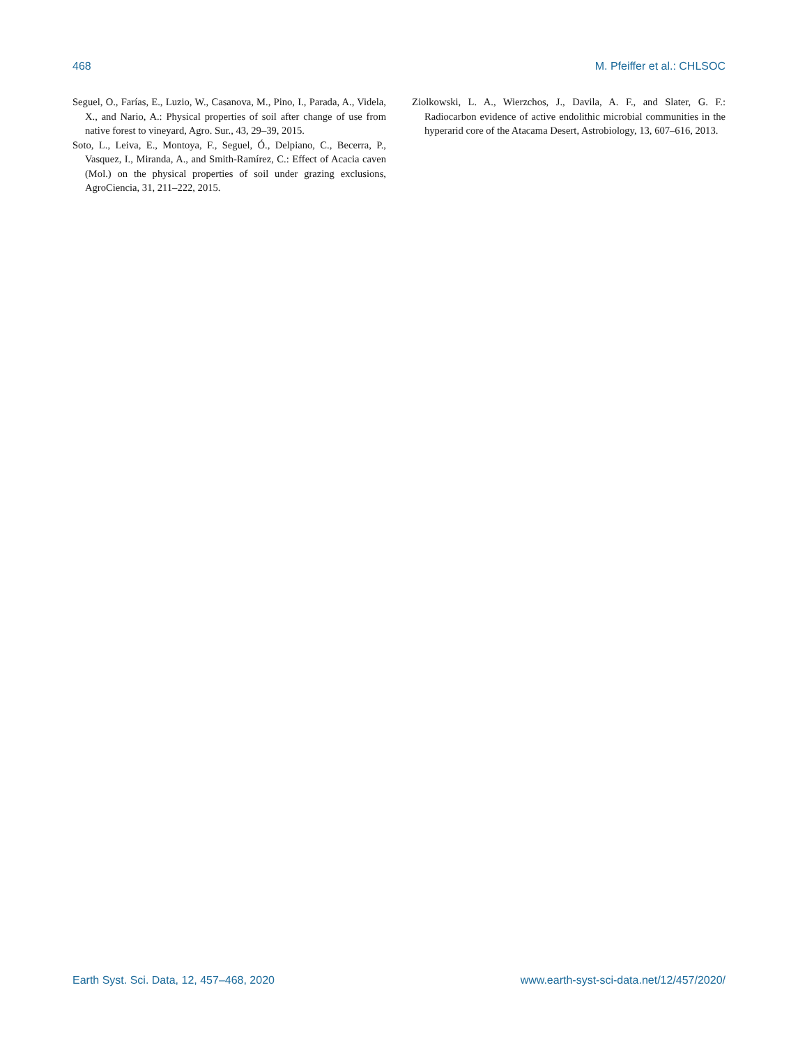468 M. Pfeiffer et al.: CHLSOC
Seguel, O., Farías, E., Luzio, W., Casanova, M., Pino, I., Parada, A., Videla, X., and Nario, A.: Physical properties of soil after change of use from native forest to vineyard, Agro. Sur., 43, 29–39, 2015.
Soto, L., Leiva, E., Montoya, F., Seguel, Ó., Delpiano, C., Becerra, P., Vasquez, I., Miranda, A., and Smith-Ramírez, C.: Effect of Acacia caven (Mol.) on the physical properties of soil under grazing exclusions, AgroCiencia, 31, 211–222, 2015.
Ziolkowski, L. A., Wierzchos, J., Davila, A. F., and Slater, G. F.: Radiocarbon evidence of active endolithic microbial communities in the hyperarid core of the Atacama Desert, Astrobiology, 13, 607–616, 2013.
Earth Syst. Sci. Data, 12, 457–468, 2020 www.earth-syst-sci-data.net/12/457/2020/